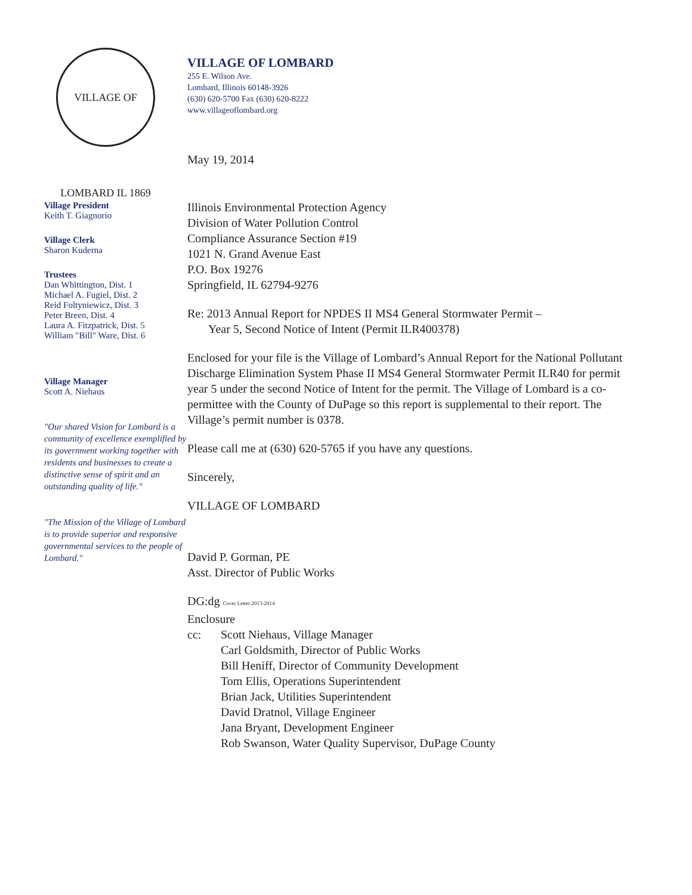VILLAGE OF LOMBARD IL 1869
Village President
Keith T. Giagnorio
Village Clerk
Sharon Kuderna
Trustees
Dan Whittington, Dist. 1
Michael A. Fugiel, Dist. 2
Reid Foltyniewicz, Dist. 3
Peter Breen, Dist. 4
Laura A. Fitzpatrick, Dist. 5
William "Bill" Ware, Dist. 6
Village Manager
Scott A. Niehaus
"Our shared Vision for Lombard is a community of excellence exemplified by its government working together with residents and businesses to create a distinctive sense of spirit and an outstanding quality of life."
"The Mission of the Village of Lombard is to provide superior and responsive governmental services to the people of Lombard."
VILLAGE OF LOMBARD
255 E. Wilson Ave.
Lombard, Illinois 60148-3926
(630) 620-5700 Fax (630) 620-8222
www.villageoflombard.org
May 19, 2014
Illinois Environmental Protection Agency
Division of Water Pollution Control
Compliance Assurance Section #19
1021 N. Grand Avenue East
P.O. Box 19276
Springfield, IL 62794-9276
Re: 2013 Annual Report for NPDES II MS4 General Stormwater Permit –
Year 5, Second Notice of Intent (Permit ILR400378)
Enclosed for your file is the Village of Lombard’s Annual Report for the National Pollutant Discharge Elimination System Phase II MS4 General Stormwater Permit ILR40 for permit year 5 under the second Notice of Intent for the permit. The Village of Lombard is a co-permittee with the County of DuPage so this report is supplemental to their report. The Village’s permit number is 0378.
Please call me at (630) 620-5765 if you have any questions.
Sincerely,
VILLAGE OF LOMBARD
David P. Gorman, PE
Asst. Director of Public Works
DG:dg Cover Letter 2013-2014
Enclosure
cc: Scott Niehaus, Village Manager
Carl Goldsmith, Director of Public Works
Bill Heniff, Director of Community Development
Tom Ellis, Operations Superintendent
Brian Jack, Utilities Superintendent
David Dratnol, Village Engineer
Jana Bryant, Development Engineer
Rob Swanson, Water Quality Supervisor, DuPage County